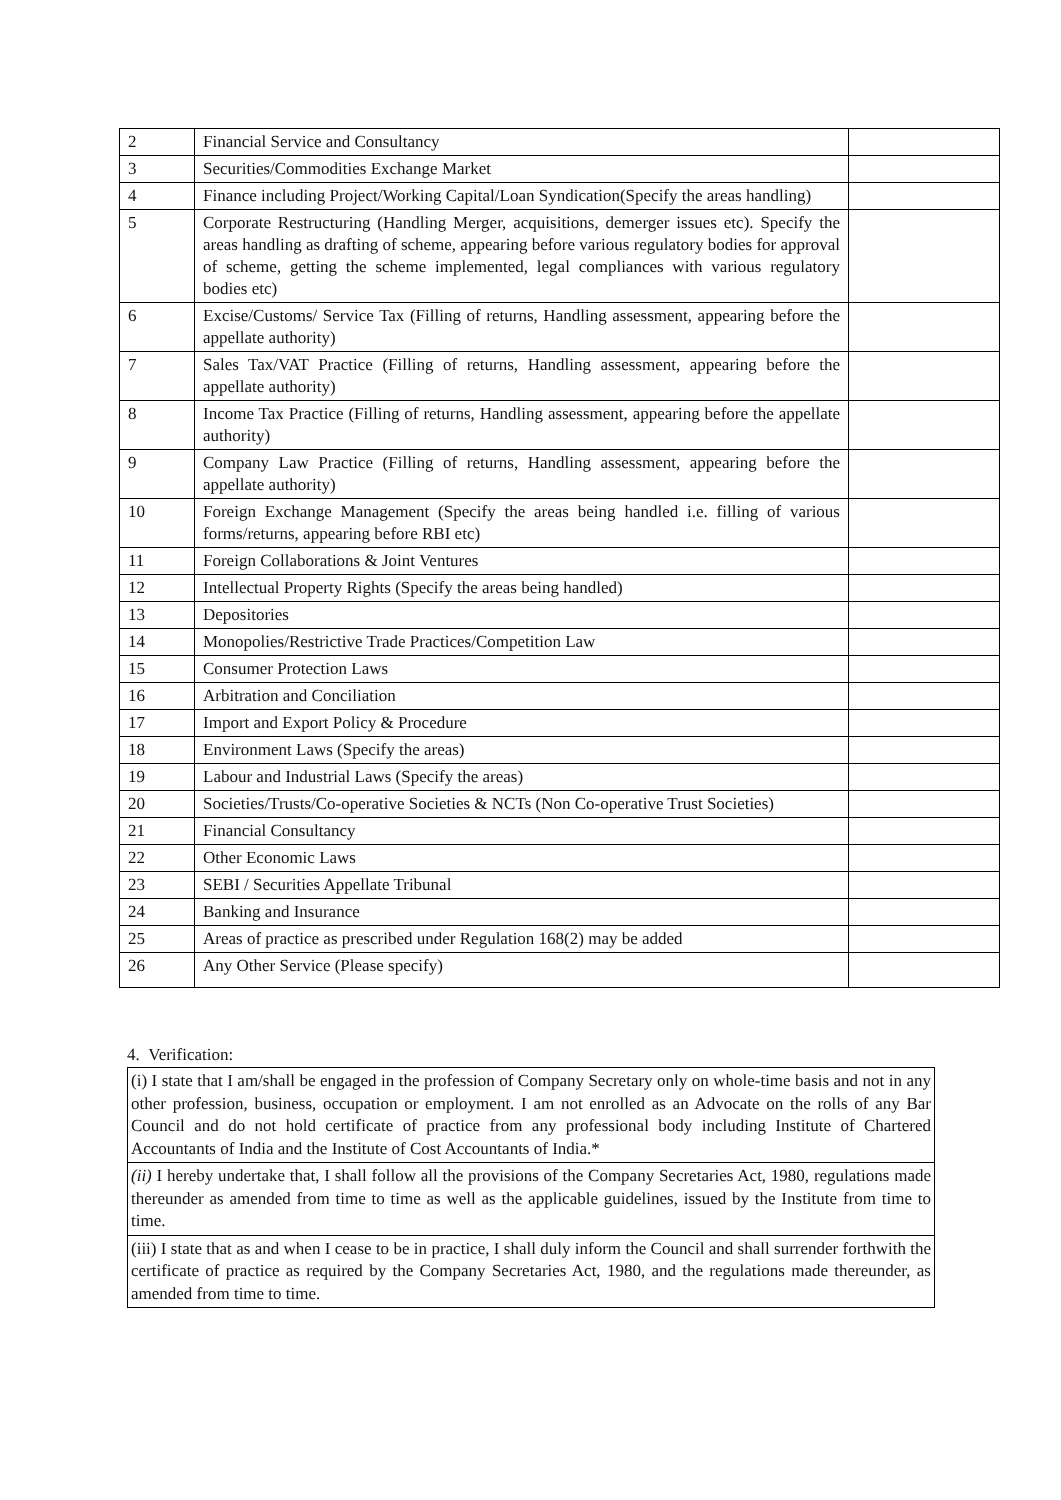| 2 | Financial Service and Consultancy | |
| 3 | Securities/Commodities Exchange Market | |
| 4 | Finance including Project/Working Capital/Loan Syndication(Specify the areas handling) | |
| 5 | Corporate Restructuring (Handling Merger, acquisitions, demerger issues etc). Specify the areas handling as drafting of scheme, appearing before various regulatory bodies for approval of scheme, getting the scheme implemented, legal compliances with various regulatory bodies etc) | |
| 6 | Excise/Customs/ Service Tax (Filling of returns, Handling assessment, appearing before the appellate authority) | |
| 7 | Sales Tax/VAT Practice (Filling of returns, Handling assessment, appearing before the appellate authority) | |
| 8 | Income Tax Practice (Filling of returns, Handling assessment, appearing before the appellate authority) | |
| 9 | Company Law Practice (Filling of returns, Handling assessment, appearing before the appellate authority) | |
| 10 | Foreign Exchange Management (Specify the areas being handled i.e. filling of various forms/returns, appearing before RBI etc) | |
| 11 | Foreign Collaborations & Joint Ventures | |
| 12 | Intellectual Property Rights (Specify the areas being handled) | |
| 13 | Depositories | |
| 14 | Monopolies/Restrictive Trade Practices/Competition Law | |
| 15 | Consumer Protection Laws | |
| 16 | Arbitration and Conciliation | |
| 17 | Import and Export Policy & Procedure | |
| 18 | Environment Laws (Specify the areas) | |
| 19 | Labour and Industrial Laws (Specify the areas) | |
| 20 | Societies/Trusts/Co-operative Societies & NCTs (Non Co-operative Trust Societies) | |
| 21 | Financial Consultancy | |
| 22 | Other Economic Laws | |
| 23 | SEBI / Securities Appellate Tribunal | |
| 24 | Banking and Insurance | |
| 25 | Areas of practice as prescribed under Regulation 168(2) may be added | |
| 26 | Any Other Service (Please specify) | |
4. Verification:
(i) I state that I am/shall be engaged in the profession of Company Secretary only on whole-time basis and not in any other profession, business, occupation or employment. I am not enrolled as an Advocate on the rolls of any Bar Council and do not hold certificate of practice from any professional body including Institute of Chartered Accountants of India and the Institute of Cost Accountants of India.*
(ii) I hereby undertake that, I shall follow all the provisions of the Company Secretaries Act, 1980, regulations made thereunder as amended from time to time as well as the applicable guidelines, issued by the Institute from time to time.
(iii) I state that as and when I cease to be in practice, I shall duly inform the Council and shall surrender forthwith the certificate of practice as required by the Company Secretaries Act, 1980, and the regulations made thereunder, as amended from time to time.